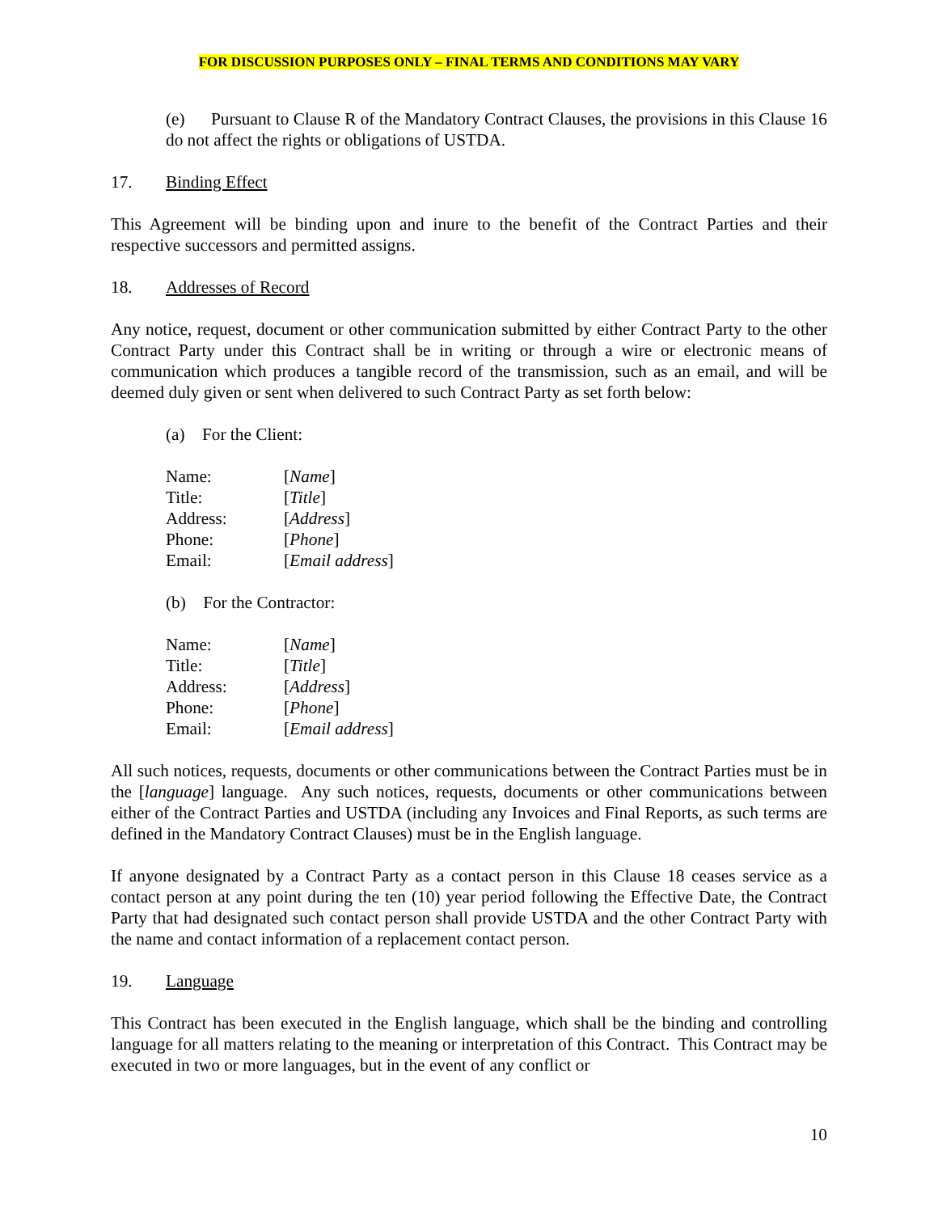FOR DISCUSSION PURPOSES ONLY – FINAL TERMS AND CONDITIONS MAY VARY
(e) Pursuant to Clause R of the Mandatory Contract Clauses, the provisions in this Clause 16 do not affect the rights or obligations of USTDA.
17. Binding Effect
This Agreement will be binding upon and inure to the benefit of the Contract Parties and their respective successors and permitted assigns.
18. Addresses of Record
Any notice, request, document or other communication submitted by either Contract Party to the other Contract Party under this Contract shall be in writing or through a wire or electronic means of communication which produces a tangible record of the transmission, such as an email, and will be deemed duly given or sent when delivered to such Contract Party as set forth below:
(a) For the Client:
| Name: | [ Name ] |
| Title: | [ Title ] |
| Address: | [ Address ] |
| Phone: | [ Phone ] |
| Email: | [ Email address ] |
(b) For the Contractor:
| Name: | [ Name ] |
| Title: | [ Title ] |
| Address: | [ Address ] |
| Phone: | [ Phone ] |
| Email: | [ Email address ] |
All such notices, requests, documents or other communications between the Contract Parties must be in the [language] language. Any such notices, requests, documents or other communications between either of the Contract Parties and USTDA (including any Invoices and Final Reports, as such terms are defined in the Mandatory Contract Clauses) must be in the English language.
If anyone designated by a Contract Party as a contact person in this Clause 18 ceases service as a contact person at any point during the ten (10) year period following the Effective Date, the Contract Party that had designated such contact person shall provide USTDA and the other Contract Party with the name and contact information of a replacement contact person.
19. Language
This Contract has been executed in the English language, which shall be the binding and controlling language for all matters relating to the meaning or interpretation of this Contract. This Contract may be executed in two or more languages, but in the event of any conflict or
10